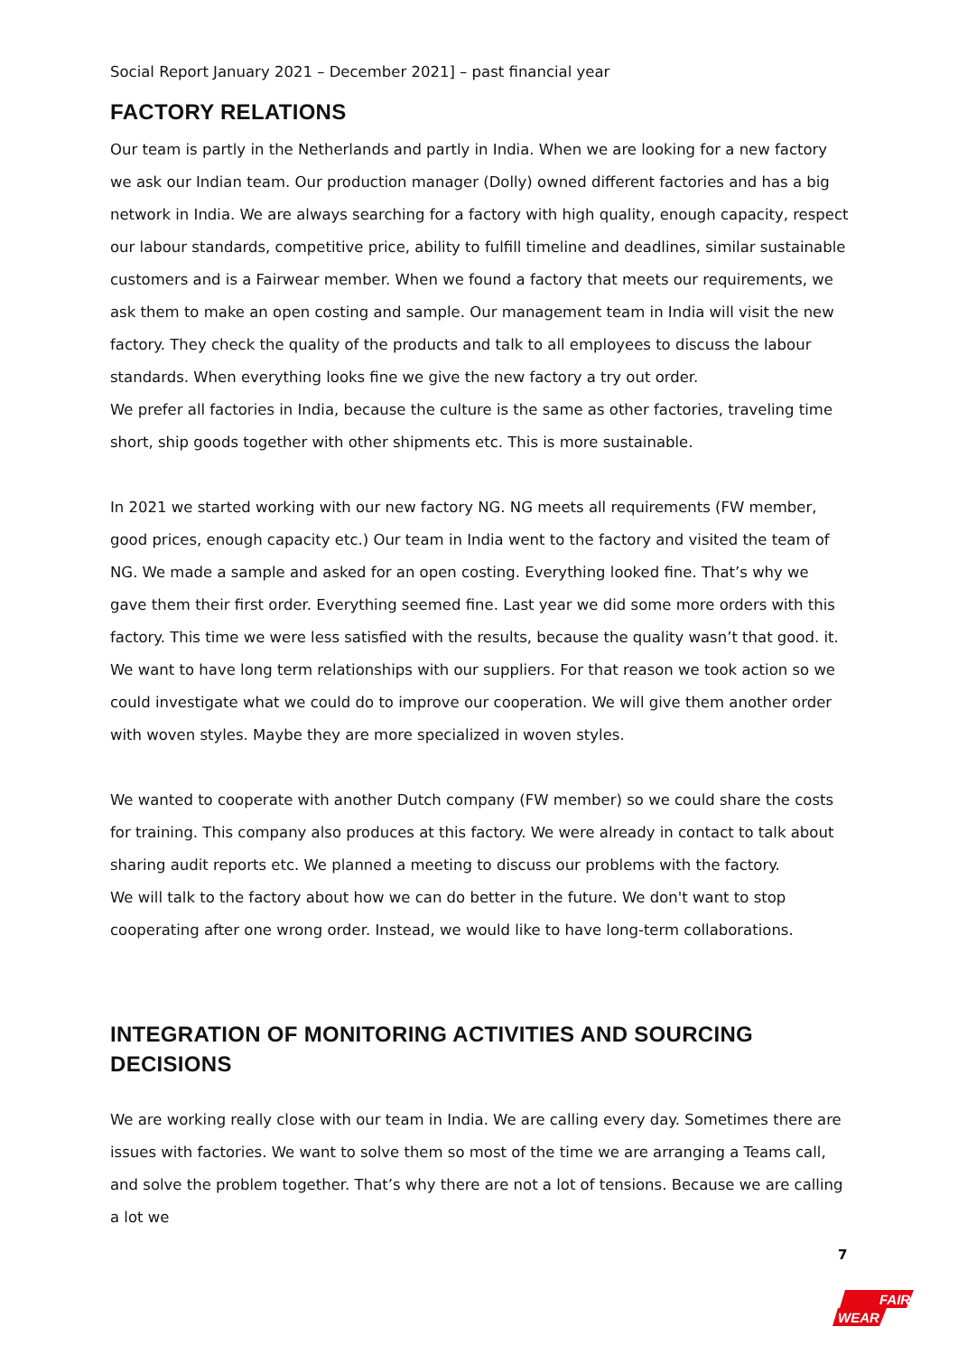Social Report January 2021 – December 2021] – past financial year
FACTORY RELATIONS
Our team is partly in the Netherlands and partly in India. When we are looking for a new factory we ask our Indian team. Our production manager (Dolly) owned different factories and has a big network in India. We are always searching for a factory with high quality, enough capacity, respect our labour standards, competitive price, ability to fulfill timeline and deadlines, similar sustainable customers and is a Fairwear member. When we found a factory that meets our requirements, we ask them to make an open costing and sample. Our management team in India will visit the new factory. They check the quality of the products and talk to all employees to discuss the labour standards. When everything looks fine we give the new factory a try out order.
We prefer all factories in India, because the culture is the same as other factories, traveling time short, ship goods together with other shipments etc. This is more sustainable.
In 2021 we started working with our new factory NG. NG meets all requirements (FW member, good prices, enough capacity etc.) Our team in India went to the factory and visited the team of NG. We made a sample and asked for an open costing. Everything looked fine. That’s why we gave them their first order. Everything seemed fine. Last year we did some more orders with this factory. This time we were less satisfied with the results, because the quality wasn’t that good. it. We want to have long term relationships with our suppliers. For that reason we took action so we could investigate what we could do to improve our cooperation. We will give them another order with woven styles. Maybe they are more specialized in woven styles.
We wanted to cooperate with another Dutch company (FW member) so we could share the costs for training. This company also produces at this factory. We were already in contact to talk about sharing audit reports etc. We planned a meeting to discuss our problems with the factory.
We will talk to the factory about how we can do better in the future. We don't want to stop cooperating after one wrong order. Instead, we would like to have long-term collaborations.
INTEGRATION OF MONITORING ACTIVITIES AND SOURCING DECISIONS
We are working really close with our team in India. We are calling every day. Sometimes there are issues with factories. We want to solve them so most of the time we are arranging a Teams call, and solve the problem together. That’s why there are not a lot of tensions. Because we are calling a lot we
7
FAIR
WEAR